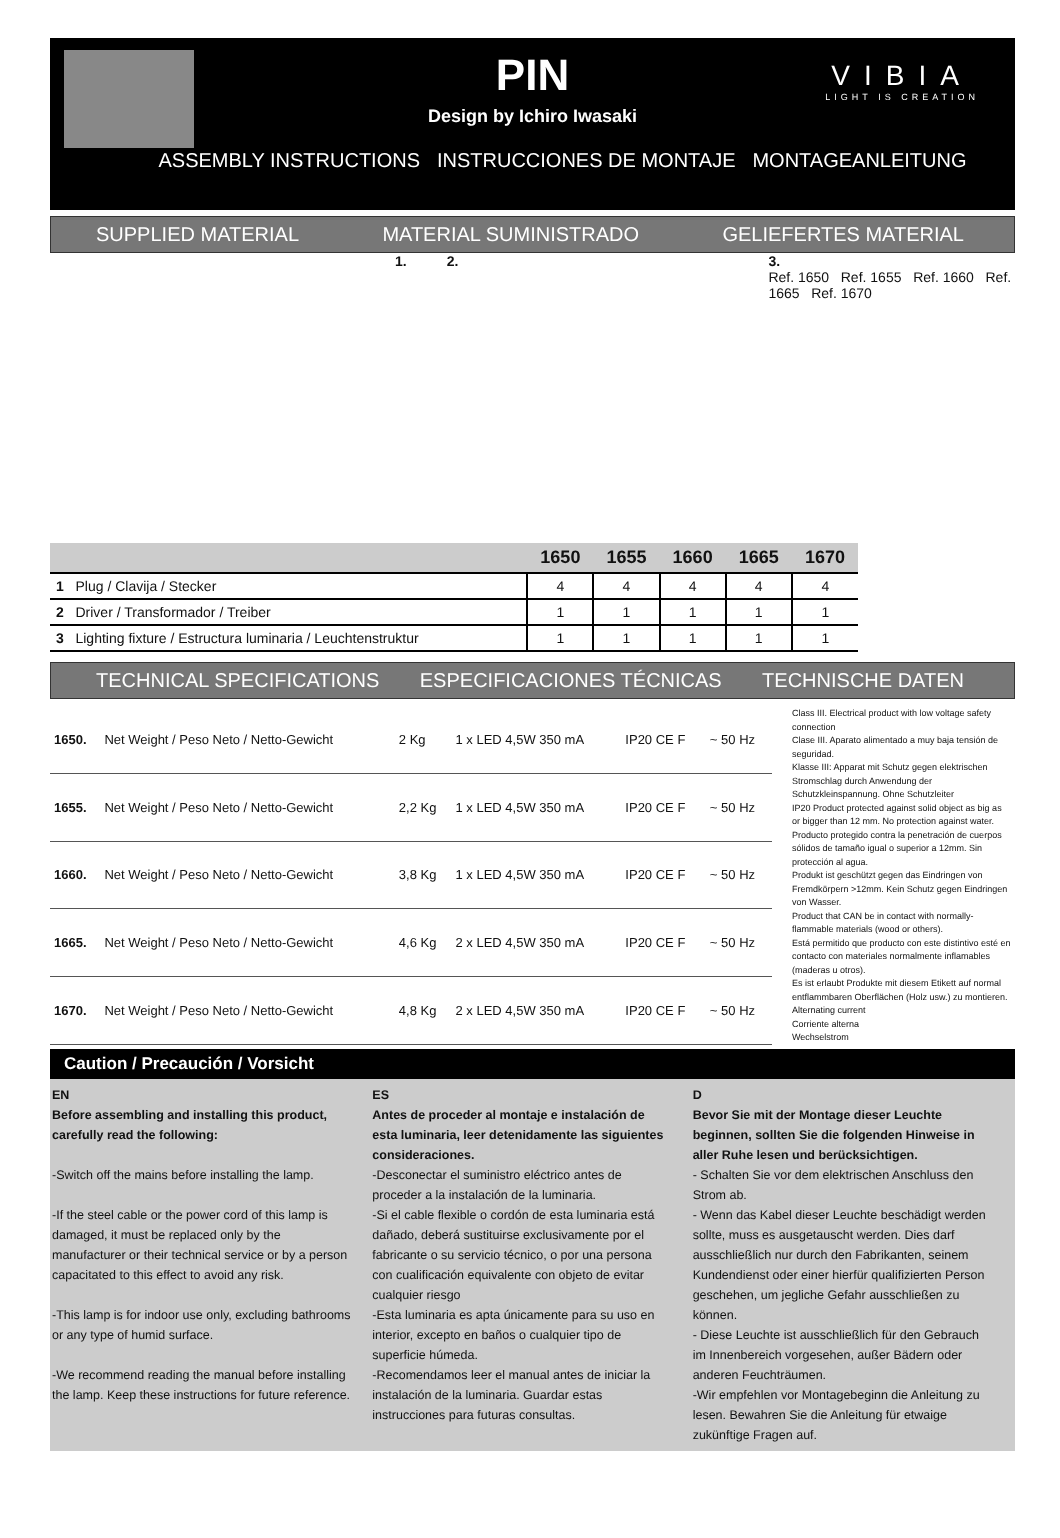PIN
Design by Ichiro Iwasaki
VIBIA
LIGHT IS CREATION
ASSEMBLY INSTRUCTIONS INSTRUCCIONES DE MONTAJE MONTAGEANLEITUNG
SUPPLIED MATERIAL MATERIAL SUMINISTRADO GELIEFERTES MATERIAL
1. 2. 3.
Ref. 1650 Ref. 1655 Ref. 1660 Ref. 1665 Ref. 1670
| | 1650 | 1655 | 1660 | 1665 | 1670 |
| --- | --- | --- | --- | --- | --- |
| 1 Plug / Clavija / Stecker | 4 | 4 | 4 | 4 | 4 |
| 2 Driver / Transformador / Treiber | 1 | 1 | 1 | 1 | 1 |
| 3 Lighting fixture / Estructura luminaria / Leuchtenstruktur | 1 | 1 | 1 | 1 | 1 |
TECHNICAL SPECIFICATIONS ESPECIFICACIONES TÉCNICAS TECHNISCHE DATEN
| 1650. | Net Weight / Peso Neto / Netto-Gewicht | 2 Kg | 1 x LED 4,5W 350 mA | IP20 CE F | ~ 50 Hz |
| 1655. | Net Weight / Peso Neto / Netto-Gewicht | 2,2 Kg | 1 x LED 4,5W 350 mA | IP20 CE F | ~ 50 Hz |
| 1660. | Net Weight / Peso Neto / Netto-Gewicht | 3,8 Kg | 1 x LED 4,5W 350 mA | IP20 CE F | ~ 50 Hz |
| 1665. | Net Weight / Peso Neto / Netto-Gewicht | 4,6 Kg | 2 x LED 4,5W 350 mA | IP20 CE F | ~ 50 Hz |
| 1670. | Net Weight / Peso Neto / Netto-Gewicht | 4,8 Kg | 2 x LED 4,5W 350 mA | IP20 CE F | ~ 50 Hz |
Class III. Electrical product with low voltage safety connection
Clase III. Aparato alimentado a muy baja tensión de seguridad.
Klasse III: Apparat mit Schutz gegen elektrischen Stromschlag durch Anwendung der Schutzkleinspannung. Ohne Schutzleiter
IP20 Product protected against solid object as big as or bigger than 12 mm. No protection against water.
Producto protegido contra la penetración de cuerpos sólidos de tamaño igual o superior a 12mm. Sin protección al agua.
Produkt ist geschützt gegen das Eindringen von Fremdkörpern >12mm. Kein Schutz gegen Eindringen von Wasser.
Product that CAN be in contact with normally-flammable materials (wood or others).
Está permitido que producto con este distintivo esté en contacto con materiales normalmente inflamables (maderas u otros).
Es ist erlaubt Produkte mit diesem Etikett auf normal entflammbaren Oberflächen (Holz usw.) zu montieren.
Alternating current
Corriente alterna
Wechselstrom
Caution / Precaución / Vorsicht
EN
Before assembling and installing this product, carefully read the following:
-Switch off the mains before installing the lamp.
-If the steel cable or the power cord of this lamp is damaged, it must be replaced only by the manufacturer or their technical service or by a person capacitated to this effect to avoid any risk.
-This lamp is for indoor use only, excluding bathrooms or any type of humid surface.
-We recommend reading the manual before installing the lamp. Keep these instructions for future reference.
ES
Antes de proceder al montaje e instalación de esta luminaria, leer detenidamente las siguientes consideraciones.
-Desconectar el suministro eléctrico antes de proceder a la instalación de la luminaria.
-Si el cable flexible o cordón de esta luminaria está dañado, deberá sustituirse exclusivamente por el fabricante o su servicio técnico, o por una persona con cualificación equivalente con objeto de evitar cualquier riesgo
-Esta luminaria es apta únicamente para su uso en interior, excepto en baños o cualquier tipo de superficie húmeda.
-Recomendamos leer el manual antes de iniciar la instalación de la luminaria. Guardar estas instrucciones para futuras consultas.
D
Bevor Sie mit der Montage dieser Leuchte beginnen, sollten Sie die folgenden Hinweise in aller Ruhe lesen und berücksichtigen.
- Schalten Sie vor dem elektrischen Anschluss den Strom ab.
- Wenn das Kabel dieser Leuchte beschädigt werden sollte, muss es ausgetauscht werden. Dies darf ausschließlich nur durch den Fabrikanten, seinem Kundendienst oder einer hierfür qualifizierten Person geschehen, um jegliche Gefahr ausschließen zu können.
- Diese Leuchte ist ausschließlich für den Gebrauch im Innenbereich vorgesehen, außer Bädern oder anderen Feuchträumen.
-Wir empfehlen vor Montagebeginn die Anleitung zu lesen. Bewahren Sie die Anleitung für etwaige zukünftige Fragen auf.